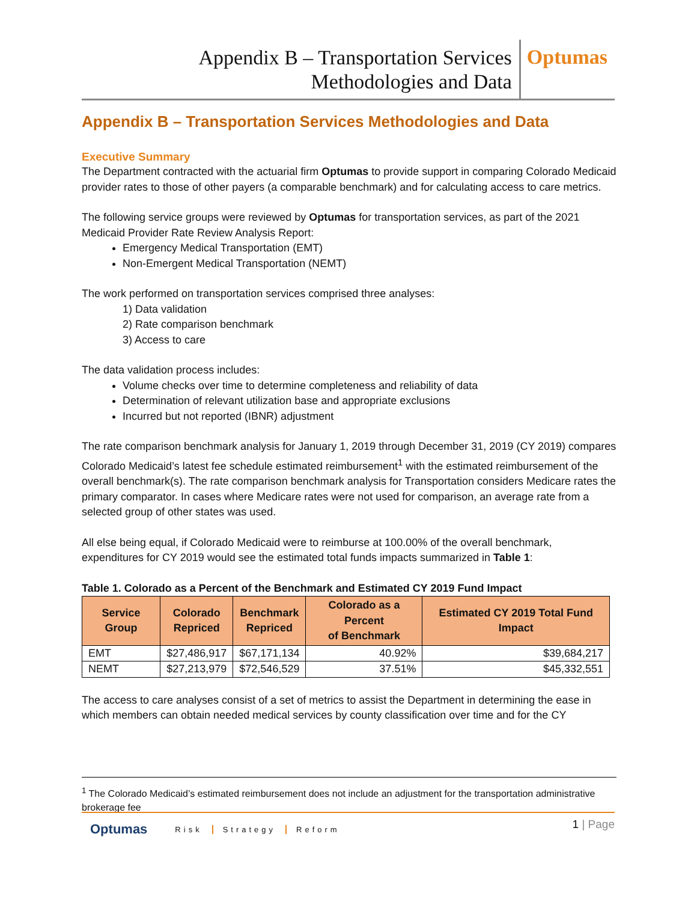Appendix B – Transportation Services
Methodologies and Data
Optumas
Appendix B – Transportation Services Methodologies and Data
Executive Summary
The Department contracted with the actuarial firm Optumas to provide support in comparing Colorado Medicaid provider rates to those of other payers (a comparable benchmark) and for calculating access to care metrics.
The following service groups were reviewed by Optumas for transportation services, as part of the 2021 Medicaid Provider Rate Review Analysis Report:
Emergency Medical Transportation (EMT)
Non-Emergent Medical Transportation (NEMT)
The work performed on transportation services comprised three analyses:
1) Data validation
2) Rate comparison benchmark
3) Access to care
The data validation process includes:
Volume checks over time to determine completeness and reliability of data
Determination of relevant utilization base and appropriate exclusions
Incurred but not reported (IBNR) adjustment
The rate comparison benchmark analysis for January 1, 2019 through December 31, 2019 (CY 2019) compares Colorado Medicaid’s latest fee schedule estimated reimbursement<sup>1</sup> with the estimated reimbursement of the overall benchmark(s). The rate comparison benchmark analysis for Transportation considers Medicare rates the primary comparator. In cases where Medicare rates were not used for comparison, an average rate from a selected group of other states was used.
All else being equal, if Colorado Medicaid were to reimburse at 100.00% of the overall benchmark, expenditures for CY 2019 would see the estimated total funds impacts summarized in Table 1:
Table 1. Colorado as a Percent of the Benchmark and Estimated CY 2019 Fund Impact
| Service Group | Colorado Repriced | Benchmark Repriced | Colorado as a Percent of Benchmark | Estimated CY 2019 Total Fund Impact |
| --- | --- | --- | --- | --- |
| EMT | $27,486,917 | $67,171,134 | 40.92% | $39,684,217 |
| NEMT | $27,213,979 | $72,546,529 | 37.51% | $45,332,551 |
The access to care analyses consist of a set of metrics to assist the Department in determining the ease in which members can obtain needed medical services by county classification over time and for the CY
<sup>1</sup> The Colorado Medicaid’s estimated reimbursement does not include an adjustment for the transportation administrative brokerage fee
Optumas Risk Strategy Reform 1 | Page